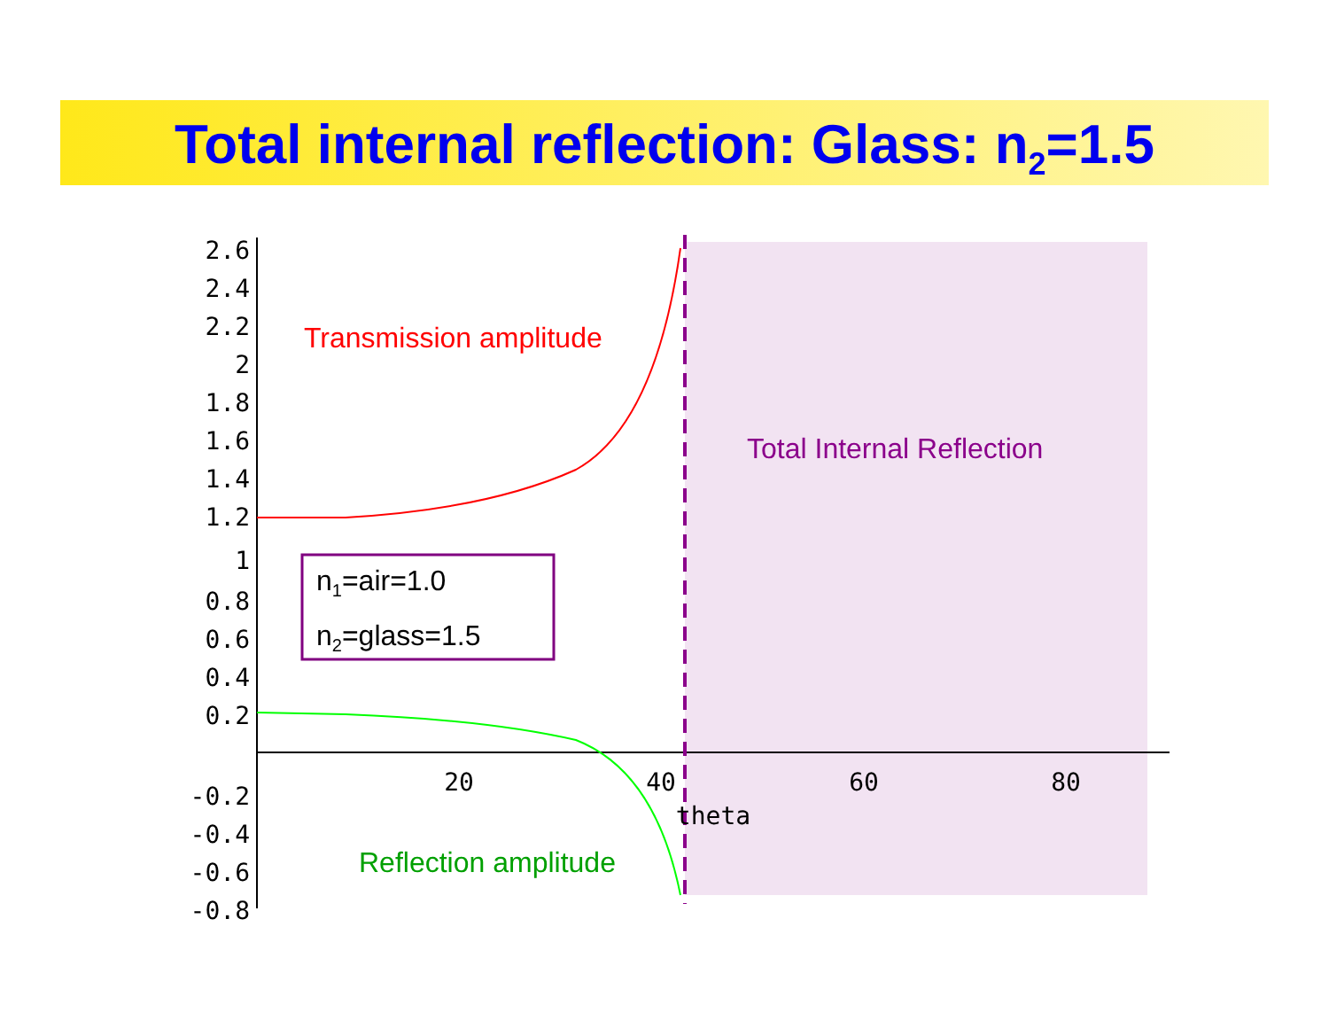Total internal reflection: Glass: n<sub>2</sub>=1.5
2.6
2.4
2.2
2
1.8
1.6
1.4
1.2
1
0.8
0.6
0.4
0.2
-0.2
-0.4
-0.6
-0.8
20
40
60
80
theta
Transmission amplitude
Total Internal Reflection
Reflection amplitude
n<sub>1</sub>=air=1.0
n<sub>2</sub>=glass=1.5